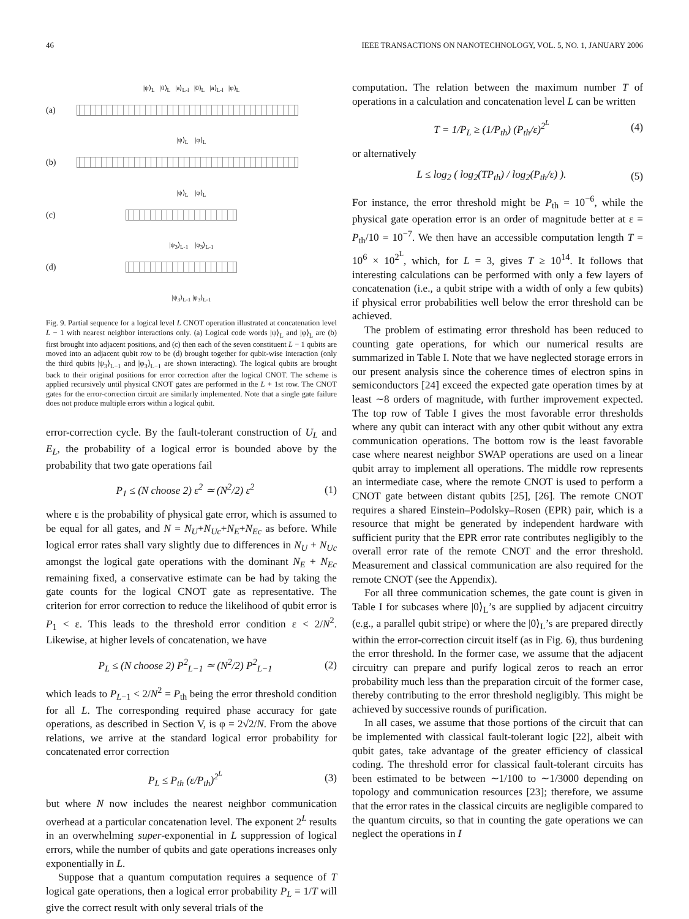46 IEEE TRANSACTIONS ON NANOTECHNOLOGY, VOL. 5, NO. 1, JANUARY 2006
|ψ⟩<sub>L</sub> |0⟩<sub>L</sub> |a⟩<sub>L-l</sub> |0⟩<sub>L</sub> |a⟩<sub>L-l</sub> |φ⟩<sub>L</sub>
(a)
|ψ⟩<sub>L</sub> |φ⟩<sub>L</sub>
(b)
|ψ⟩<sub>L</sub> |φ⟩<sub>L</sub>
(c)
|ψ<sub>3</sub>⟩<sub>L-1</sub> |φ<sub>3</sub>⟩<sub>L-1</sub>
(d)
|ψ<sub>3</sub>⟩<sub>L-1</sub> |φ<sub>3</sub>⟩<sub>L-1</sub>
Fig. 9. Partial sequence for a logical level L CNOT operation illustrated at concatenation level L − 1 with nearest neighbor interactions only. (a) Logical code words |ψ⟩<sub>L</sub> and |φ⟩<sub>L</sub> are (b) first brought into adjacent positions, and (c) then each of the seven constituent L − 1 qubits are moved into an adjacent qubit row to be (d) brought together for qubit-wise interaction (only the third qubits |ψ<sub>3</sub>⟩<sub>L−1</sub> and |φ<sub>3</sub>⟩<sub>L−1</sub> are shown interacting). The logical qubits are brought back to their original positions for error correction after the logical CNOT. The scheme is applied recursively until physical CNOT gates are performed in the L + 1st row. The CNOT gates for the error-correction circuit are similarly implemented. Note that a single gate failure does not produce multiple errors within a logical qubit.
error-correction cycle. By the fault-tolerant construction of U<sub>L</sub> and E<sub>L</sub>, the probability of a logical error is bounded above by the probability that two gate operations fail
P<sub>1</sub> ≤ (N choose 2) ε<sup>2</sup> ≃ (N<sup>2</sup>/2) ε<sup>2</sup> (1)
where ε is the probability of physical gate error, which is assumed to be equal for all gates, and N = N<sub>U</sub>+N<sub>Uc</sub>+N<sub>E</sub>+N<sub>Ec</sub> as before. While logical error rates shall vary slightly due to differences in N<sub>U</sub> + N<sub>Uc</sub> amongst the logical gate operations with the dominant N<sub>E</sub> + N<sub>Ec</sub> remaining fixed, a conservative estimate can be had by taking the gate counts for the logical CNOT gate as representative. The criterion for error correction to reduce the likelihood of qubit error is P<sub>1</sub> < ε. This leads to the threshold error condition ε < 2/N<sup>2</sup>. Likewise, at higher levels of concatenation, we have
P<sub>L</sub> ≤ (N choose 2) P<sup>2</sup><sub>L−1</sub> ≃ (N<sup>2</sup>/2) P<sup>2</sup><sub>L−1</sub> (2)
which leads to P<sub>L−1</sub> < 2/N<sup>2</sup> = P<sub>th</sub> being the error threshold condition for all L. The corresponding required phase accuracy for gate operations, as described in Section V, is φ = 2√2/N. From the above relations, we arrive at the standard logical error probability for concatenated error correction
P<sub>L</sub> ≤ P<sub>th</sub> (ε/P<sub>th</sub>)<sup>2<sup>L</sup></sup> (3)
but where N now includes the nearest neighbor communication overhead at a particular concatenation level. The exponent 2<sup>L</sup> results in an overwhelming super-exponential in L suppression of logical errors, while the number of qubits and gate operations increases only exponentially in L.
Suppose that a quantum computation requires a sequence of T logical gate operations, then a logical error probability P<sub>L</sub> = 1/T will give the correct result with only several trials of the
computation. The relation between the maximum number T of operations in a calculation and concatenation level L can be written
T = 1/P<sub>L</sub> ≥ (1/P<sub>th</sub>) (P<sub>th</sub>/ε)<sup>2<sup>L</sup></sup> (4)
or alternatively
L ≤ log<sub>2</sub> ( log<sub>2</sub>(TP<sub>th</sub>) / log<sub>2</sub>(P<sub>th</sub>/ε) ). (5)
For instance, the error threshold might be P<sub>th</sub> = 10<sup>−6</sup>, while the physical gate operation error is an order of magnitude better at ε = P<sub>th</sub>/10 = 10<sup>−7</sup>. We then have an accessible computation length T = 10<sup>6</sup> × 10<sup>2<sup>L</sup></sup>, which, for L = 3, gives T ≥ 10<sup>14</sup>. It follows that interesting calculations can be performed with only a few layers of concatenation (i.e., a qubit stripe with a width of only a few qubits) if physical error probabilities well below the error threshold can be achieved.
The problem of estimating error threshold has been reduced to counting gate operations, for which our numerical results are summarized in Table I. Note that we have neglected storage errors in our present analysis since the coherence times of electron spins in semiconductors [24] exceed the expected gate operation times by at least ∼8 orders of magnitude, with further improvement expected. The top row of Table I gives the most favorable error thresholds where any qubit can interact with any other qubit without any extra communication operations. The bottom row is the least favorable case where nearest neighbor SWAP operations are used on a linear qubit array to implement all operations. The middle row represents an intermediate case, where the remote CNOT is used to perform a CNOT gate between distant qubits [25], [26]. The remote CNOT requires a shared Einstein–Podolsky–Rosen (EPR) pair, which is a resource that might be generated by independent hardware with sufficient purity that the EPR error rate contributes negligibly to the overall error rate of the remote CNOT and the error threshold. Measurement and classical communication are also required for the remote CNOT (see the Appendix).
For all three communication schemes, the gate count is given in Table I for subcases where |0⟩<sub>L</sub>’s are supplied by adjacent circuitry (e.g., a parallel qubit stripe) or where the |0⟩<sub>L</sub>’s are prepared directly within the error-correction circuit itself (as in Fig. 6), thus burdening the error threshold. In the former case, we assume that the adjacent circuitry can prepare and purify logical zeros to reach an error probability much less than the preparation circuit of the former case, thereby contributing to the error threshold negligibly. This might be achieved by successive rounds of purification.
In all cases, we assume that those portions of the circuit that can be implemented with classical fault-tolerant logic [22], albeit with qubit gates, take advantage of the greater efficiency of classical coding. The threshold error for classical fault-tolerant circuits has been estimated to be between ∼1/100 to ∼1/3000 depending on topology and communication resources [23]; therefore, we assume that the error rates in the classical circuits are negligible compared to the quantum circuits, so that in counting the gate operations we can neglect the operations in I